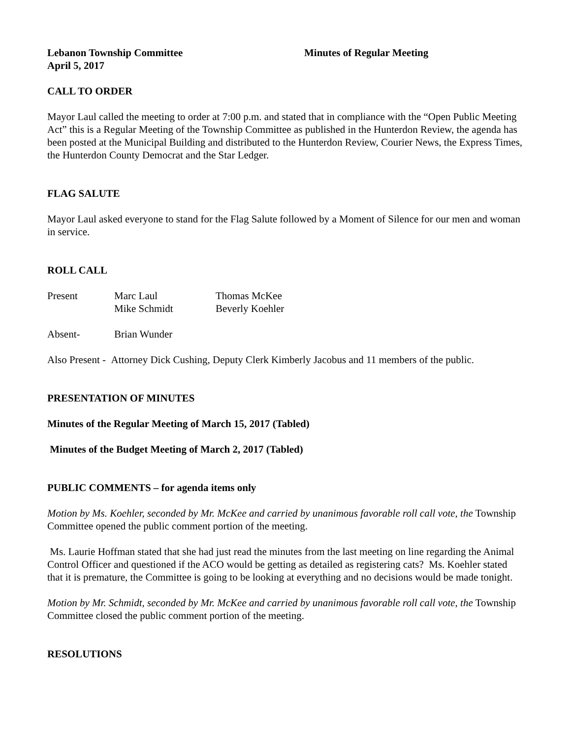Lebanon Township Committee Minutes of Regular Meeting
April 5, 2017
CALL TO ORDER
Mayor Laul called the meeting to order at 7:00 p.m. and stated that in compliance with the “Open Public Meeting Act” this is a Regular Meeting of the Township Committee as published in the Hunterdon Review, the agenda has been posted at the Municipal Building and distributed to the Hunterdon Review, Courier News, the Express Times, the Hunterdon County Democrat and the Star Ledger.
FLAG SALUTE
Mayor Laul asked everyone to stand for the Flag Salute followed by a Moment of Silence for our men and woman in service.
ROLL CALL
| Present | Marc Laul | Thomas McKee |
| | Mike Schmidt | Beverly Koehler |
| Absent- | Brian Wunder | |
Also Present - Attorney Dick Cushing, Deputy Clerk Kimberly Jacobus and 11 members of the public.
PRESENTATION OF MINUTES
Minutes of the Regular Meeting of March 15, 2017 (Tabled)
Minutes of the Budget Meeting of March 2, 2017 (Tabled)
PUBLIC COMMENTS – for agenda items only
Motion by Ms. Koehler, seconded by Mr. McKee and carried by unanimous favorable roll call vote, the Township Committee opened the public comment portion of the meeting.
Ms. Laurie Hoffman stated that she had just read the minutes from the last meeting on line regarding the Animal Control Officer and questioned if the ACO would be getting as detailed as registering cats? Ms. Koehler stated that it is premature, the Committee is going to be looking at everything and no decisions would be made tonight.
Motion by Mr. Schmidt, seconded by Mr. McKee and carried by unanimous favorable roll call vote, the Township Committee closed the public comment portion of the meeting.
RESOLUTIONS